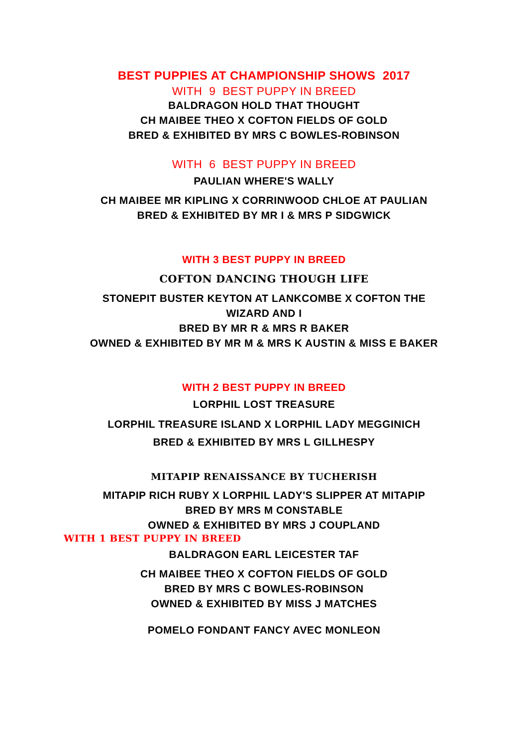BEST PUPPIES AT CHAMPIONSHIP SHOWS 2017
WITH 9 BEST PUPPY IN BREED
BALDRAGON HOLD THAT THOUGHT
CH MAIBEE THEO X COFTON FIELDS OF GOLD
BRED & EXHIBITED BY MRS C BOWLES-ROBINSON
WITH 6 BEST PUPPY IN BREED
PAULIAN WHERE'S WALLY
CH MAIBEE MR KIPLING X CORRINWOOD CHLOE AT PAULIAN
BRED & EXHIBITED BY MR I & MRS P SIDGWICK
WITH 3 BEST PUPPY IN BREED
COFTON DANCING THOUGH LIFE
STONEPIT BUSTER KEYTON AT LANKCOMBE X COFTON THE
WIZARD AND I
BRED BY MR R & MRS R BAKER
OWNED & EXHIBITED BY MR M & MRS K AUSTIN & MISS E BAKER
WITH 2 BEST PUPPY IN BREED
LORPHIL LOST TREASURE
LORPHIL TREASURE ISLAND X LORPHIL LADY MEGGINICH
BRED & EXHIBITED BY MRS L GILLHESPY
MITAPIP RENAISSANCE BY TUCHERISH
MITAPIP RICH RUBY X LORPHIL LADY'S SLIPPER AT MITAPIP
BRED BY MRS M CONSTABLE
OWNED & EXHIBITED BY MRS J COUPLAND
WITH 1 BEST PUPPY IN BREED
BALDRAGON EARL LEICESTER TAF
CH MAIBEE THEO X COFTON FIELDS OF GOLD
BRED BY MRS C BOWLES-ROBINSON
OWNED & EXHIBITED BY MISS J MATCHES
POMELO FONDANT FANCY AVEC MONLEON